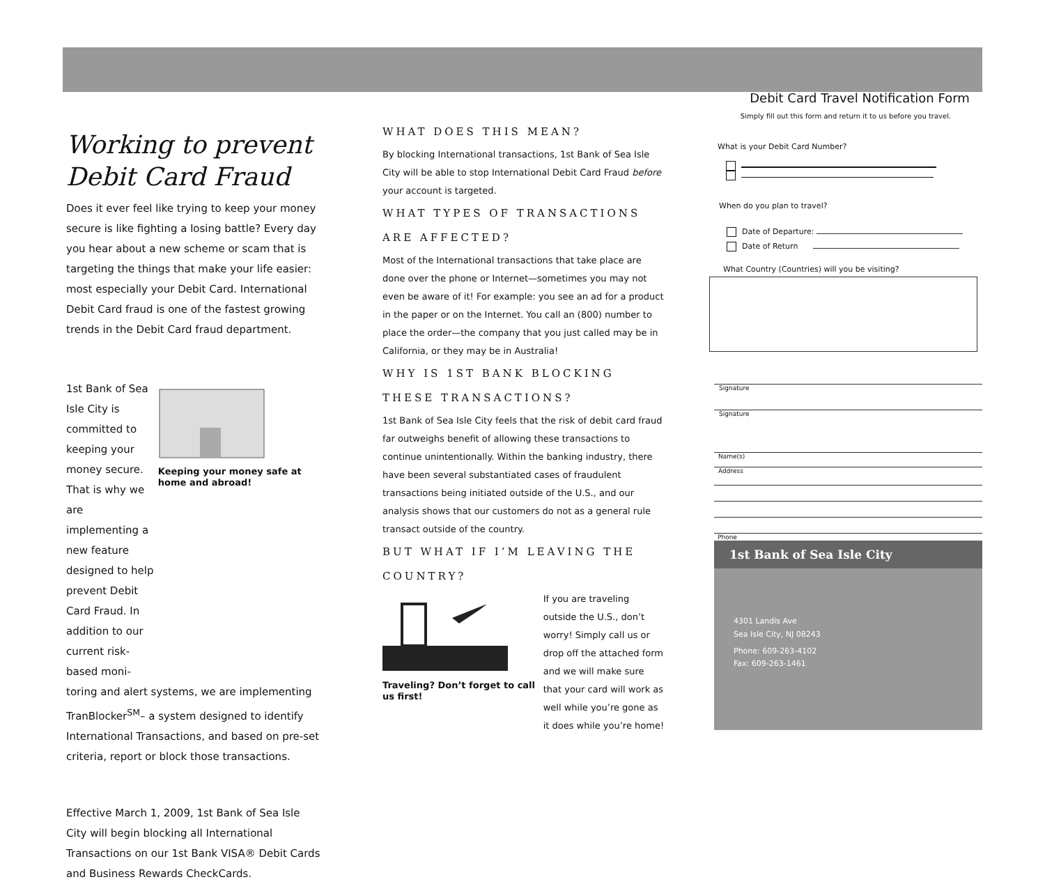Working to prevent Debit Card Fraud
Does it ever feel like trying to keep your money secure is like fighting a losing battle? Every day you hear about a new scheme or scam that is targeting the things that make your life easier: most especially your Debit Card. International Debit Card fraud is one of the fastest growing trends in the Debit Card fraud department.
1st Bank of Sea Isle City is committed to keeping your money secure. That is why we are implementing a new feature designed to help prevent Debit Card Fraud. In addition to our current risk-based moni-
Keeping your money safe at home and abroad!
toring and alert systems, we are implementing TranBlocker<sup>SM</sup>– a system designed to identify International Transactions, and based on pre-set criteria, report or block those transactions.
Effective March 1, 2009, 1st Bank of Sea Isle City will begin blocking all International Transactions on our 1st Bank VISA® Debit Cards and Business Rewards CheckCards.
WHAT DOES THIS MEAN?
By blocking International transactions, 1st Bank of Sea Isle City will be able to stop International Debit Card Fraud before your account is targeted.
WHAT TYPES OF TRANSACTIONS ARE AFFECTED?
Most of the International transactions that take place are done over the phone or Internet—sometimes you may not even be aware of it! For example: you see an ad for a product in the paper or on the Internet. You call an (800) number to place the order—the company that you just called may be in California, or they may be in Australia!
WHY IS 1ST BANK BLOCKING THESE TRANSACTIONS?
1st Bank of Sea Isle City feels that the risk of debit card fraud far outweighs benefit of allowing these transactions to continue unintentionally. Within the banking industry, there have been several substantiated cases of fraudulent transactions being initiated outside of the U.S., and our analysis shows that our customers do not as a general rule transact outside of the country.
BUT WHAT IF I’M LEAVING THE COUNTRY?
Traveling? Don’t forget to call us first!
If you are traveling outside the U.S., don’t worry! Simply call us or drop off the attached form and we will make sure that your card will work as well while you’re gone as it does while you’re home!
Debit Card Travel Notification Form
Simply fill out this form and return it to us before you travel.
What is your Debit Card Number?
When do you plan to travel?
Date of Departure:
Date of Return
What Country (Countries) will you be visiting?
Signature
Signature
Name(s)
Address
Phone
1st Bank of Sea Isle City
4301 Landis Ave
Sea Isle City, NJ 08243
Phone: 609-263-4102
Fax: 609-263-1461